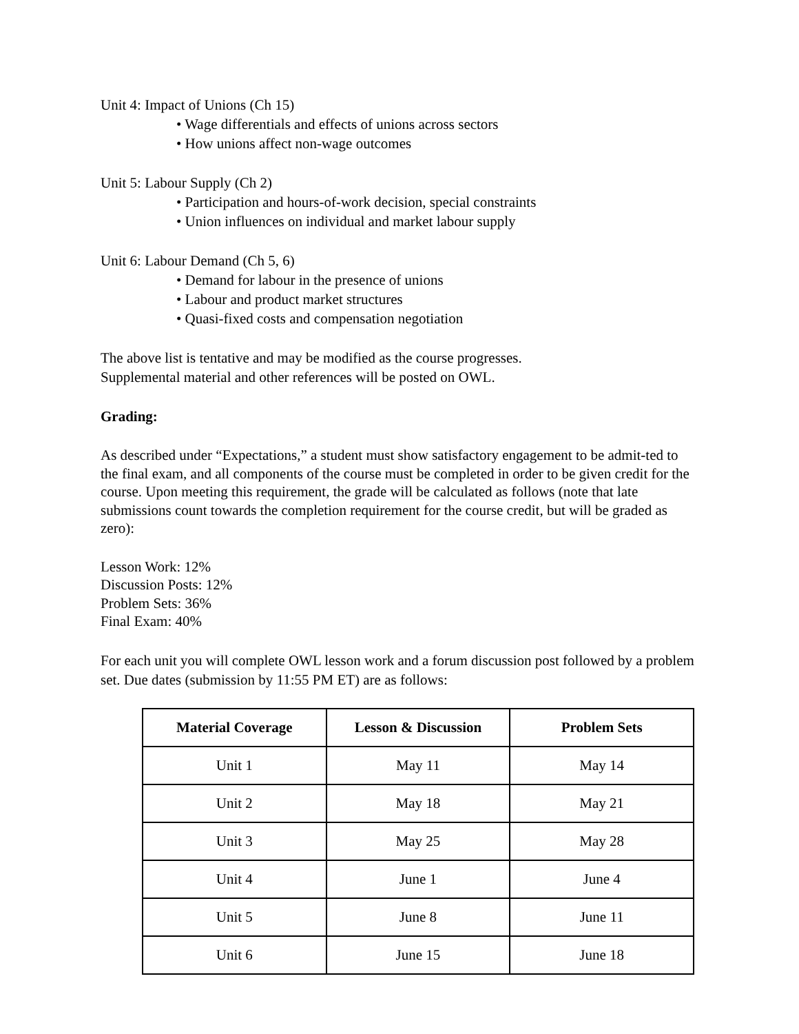Unit 4: Impact of Unions (Ch 15)
• Wage differentials and effects of unions across sectors
• How unions affect non-wage outcomes
Unit 5: Labour Supply (Ch 2)
• Participation and hours-of-work decision, special constraints
• Union influences on individual and market labour supply
Unit 6: Labour Demand (Ch 5, 6)
• Demand for labour in the presence of unions
• Labour and product market structures
• Quasi-fixed costs and compensation negotiation
The above list is tentative and may be modified as the course progresses.
Supplemental material and other references will be posted on OWL.
Grading:
As described under “Expectations,” a student must show satisfactory engagement to be admit-ted to the final exam, and all components of the course must be completed in order to be given credit for the course. Upon meeting this requirement, the grade will be calculated as follows (note that late submissions count towards the completion requirement for the course credit, but will be graded as zero):
Lesson Work: 12%
Discussion Posts: 12%
Problem Sets: 36%
Final Exam: 40%
For each unit you will complete OWL lesson work and a forum discussion post followed by a problem set. Due dates (submission by 11:55 PM ET) are as follows:
| Material Coverage | Lesson & Discussion | Problem Sets |
| --- | --- | --- |
| Unit 1 | May 11 | May 14 |
| Unit 2 | May 18 | May 21 |
| Unit 3 | May 25 | May 28 |
| Unit 4 | June 1 | June 4 |
| Unit 5 | June 8 | June 11 |
| Unit 6 | June 15 | June 18 |